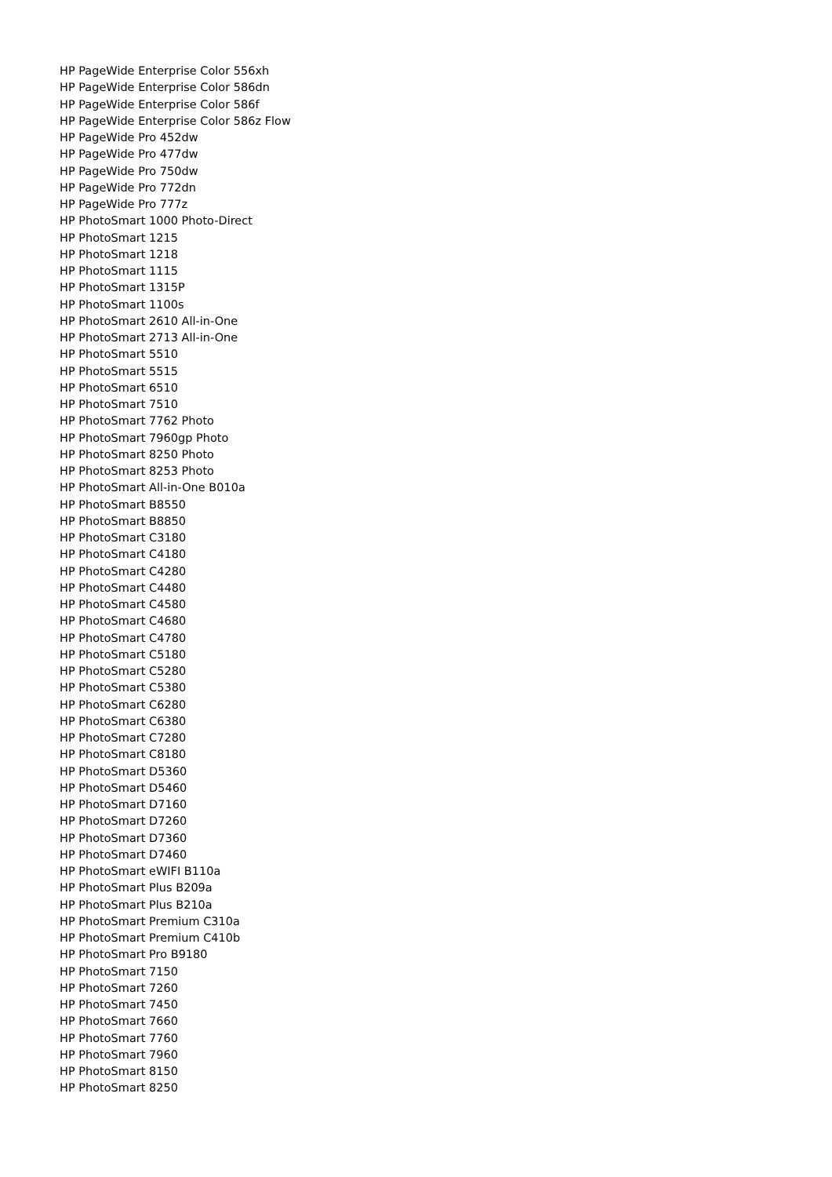HP PageWide Enterprise Color 556xh
HP PageWide Enterprise Color 586dn
HP PageWide Enterprise Color 586f
HP PageWide Enterprise Color 586z Flow
HP PageWide Pro 452dw
HP PageWide Pro 477dw
HP PageWide Pro 750dw
HP PageWide Pro 772dn
HP PageWide Pro 777z
HP PhotoSmart 1000 Photo-Direct
HP PhotoSmart 1215
HP PhotoSmart 1218
HP PhotoSmart 1115
HP PhotoSmart 1315P
HP PhotoSmart 1100s
HP PhotoSmart 2610 All-in-One
HP PhotoSmart 2713 All-in-One
HP PhotoSmart 5510
HP PhotoSmart 5515
HP PhotoSmart 6510
HP PhotoSmart 7510
HP PhotoSmart 7762 Photo
HP PhotoSmart 7960gp Photo
HP PhotoSmart 8250 Photo
HP PhotoSmart 8253 Photo
HP PhotoSmart All-in-One B010a
HP PhotoSmart B8550
HP PhotoSmart B8850
HP PhotoSmart C3180
HP PhotoSmart C4180
HP PhotoSmart C4280
HP PhotoSmart C4480
HP PhotoSmart C4580
HP PhotoSmart C4680
HP PhotoSmart C4780
HP PhotoSmart C5180
HP PhotoSmart C5280
HP PhotoSmart C5380
HP PhotoSmart C6280
HP PhotoSmart C6380
HP PhotoSmart C7280
HP PhotoSmart C8180
HP PhotoSmart D5360
HP PhotoSmart D5460
HP PhotoSmart D7160
HP PhotoSmart D7260
HP PhotoSmart D7360
HP PhotoSmart D7460
HP PhotoSmart eWIFI B110a
HP PhotoSmart Plus B209a
HP PhotoSmart Plus B210a
HP PhotoSmart Premium C310a
HP PhotoSmart Premium C410b
HP PhotoSmart Pro B9180
HP PhotoSmart 7150
HP PhotoSmart 7260
HP PhotoSmart 7450
HP PhotoSmart 7660
HP PhotoSmart 7760
HP PhotoSmart 7960
HP PhotoSmart 8150
HP PhotoSmart 8250